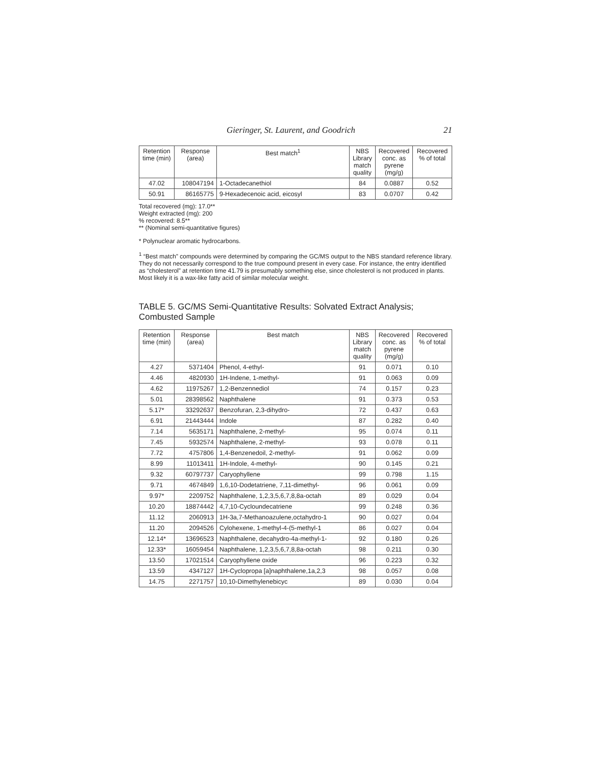Gieringer, St. Laurent, and Goodrich 21
| Retention time (min) | Response (area) | Best match<sup>1</sup> | NBS Library match quality | Recovered conc. as pyrene (mg/g) | Recovered % of total |
| --- | --- | --- | --- | --- | --- |
| 47.02 | 108047194 | 1-Octadecanethiol | 84 | 0.0887 | 0.52 |
| 50.91 | 86165775 | 9-Hexadecenoic acid, eicosyl | 83 | 0.0707 | 0.42 |
Total recovered (mg): 17.0**
Weight extracted (mg): 200
% recovered: 8.5**
** (Nominal semi-quantitative figures)
* Polynuclear aromatic hydrocarbons.
<sup>1</sup> “Best match” compounds were determined by comparing the GC/MS output to the NBS standard reference library. They do not necessarily correspond to the true compound present in every case. For instance, the entry identified as “cholesterol” at retention time 41.79 is presumably something else, since cholesterol is not produced in plants. Most likely it is a wax-like fatty acid of similar molecular weight.
TABLE 5. GC/MS Semi-Quantitative Results: Solvated Extract Analysis; Combusted Sample
| Retention time (min) | Response (area) | Best match | NBS Library match quality | Recovered conc. as pyrene (mg/g) | Recovered % of total |
| --- | --- | --- | --- | --- | --- |
| 4.27 | 5371404 | Phenol, 4-ethyl- | 91 | 0.071 | 0.10 |
| 4.46 | 4820930 | 1H-Indene, 1-methyl- | 91 | 0.063 | 0.09 |
| 4.62 | 11975267 | 1,2-Benzennediol | 74 | 0.157 | 0.23 |
| 5.01 | 28398562 | Naphthalene | 91 | 0.373 | 0.53 |
| 5.17* | 33292637 | Benzofuran, 2,3-dihydro- | 72 | 0.437 | 0.63 |
| 6.91 | 21443444 | Indole | 87 | 0.282 | 0.40 |
| 7.14 | 5635171 | Naphthalene, 2-methyl- | 95 | 0.074 | 0.11 |
| 7.45 | 5932574 | Naphthalene, 2-methyl- | 93 | 0.078 | 0.11 |
| 7.72 | 4757806 | 1,4-Benzenedoil, 2-methyl- | 91 | 0.062 | 0.09 |
| 8.99 | 11013411 | 1H-Indole, 4-methyl- | 90 | 0.145 | 0.21 |
| 9.32 | 60797737 | Caryophyllene | 99 | 0.798 | 1.15 |
| 9.71 | 4674849 | 1,6,10-Dodetatriene, 7,11-dimethyl- | 96 | 0.061 | 0.09 |
| 9.97* | 2209752 | Naphthalene, 1,2,3,5,6,7,8,8a-octah | 89 | 0.029 | 0.04 |
| 10.20 | 18874442 | 4,7,10-Cycloundecatriene | 99 | 0.248 | 0.36 |
| 11.12 | 2060913 | 1H-3a,7-Methanoazulene,octahydro-1 | 90 | 0.027 | 0.04 |
| 11.20 | 2094526 | Cylohexene, 1-methyl-4-(5-methyl-1 | 86 | 0.027 | 0.04 |
| 12.14* | 13696523 | Naphthalene, decahydro-4a-methyl-1- | 92 | 0.180 | 0.26 |
| 12.33* | 16059454 | Naphthalene, 1,2,3,5,6,7,8,8a-octah | 98 | 0.211 | 0.30 |
| 13.50 | 17021514 | Caryophyllene oxide | 96 | 0.223 | 0.32 |
| 13.59 | 4347127 | 1H-Cyclopropa [a]naphthalene,1a,2,3 | 98 | 0.057 | 0.08 |
| 14.75 | 2271757 | 10,10-Dimethylenebicyc | 89 | 0.030 | 0.04 |